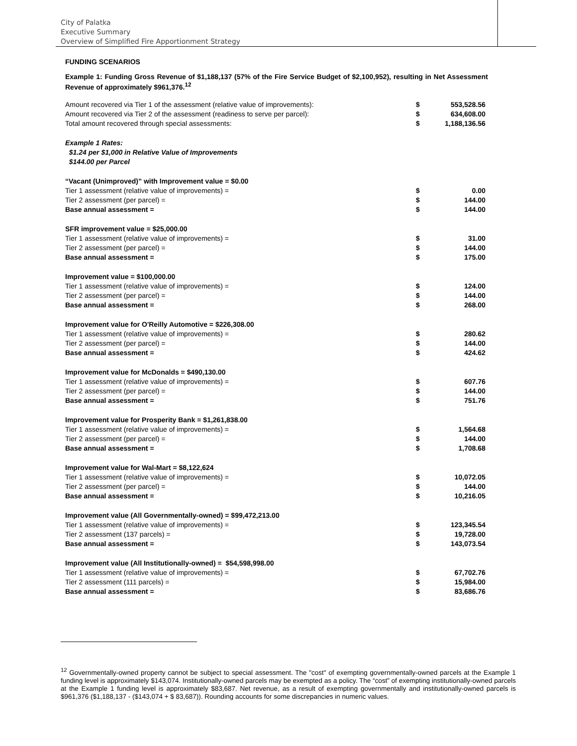City of Palatka
Executive Summary
Overview of Simplified Fire Apportionment Strategy
FUNDING SCENARIOS
Example 1: Funding Gross Revenue of $1,188,137 (57% of the Fire Service Budget of $2,100,952), resulting in Net Assessment Revenue of approximately $961,376.<sup>12</sup>
| Amount recovered via Tier 1 of the assessment (relative value of improvements): | $ | 553,528.56 |
| Amount recovered via Tier 2 of the assessment (readiness to serve per parcel): | $ | 634,608.00 |
| Total amount recovered through special assessments: | $ | 1,188,136.56 |
| Example 1 Rates: | | |
| $1.24 per $1,000 in Relative Value of Improvements | | |
| $144.00 per Parcel | | |
| “Vacant (Unimproved)” with Improvement value = $0.00 | | |
| Tier 1 assessment (relative value of improvements) = | $ | 0.00 |
| Tier 2 assessment (per parcel) = | $ | 144.00 |
| Base annual assessment = | $ | 144.00 |
| SFR improvement value = $25,000.00 | | |
| Tier 1 assessment (relative value of improvements) = | $ | 31.00 |
| Tier 2 assessment (per parcel) = | $ | 144.00 |
| Base annual assessment = | $ | 175.00 |
| Improvement value = $100,000.00 | | |
| Tier 1 assessment (relative value of improvements) = | $ | 124.00 |
| Tier 2 assessment (per parcel) = | $ | 144.00 |
| Base annual assessment = | $ | 268.00 |
| Improvement value for O'Reilly Automotive = $226,308.00 | | |
| Tier 1 assessment (relative value of improvements) = | $ | 280.62 |
| Tier 2 assessment (per parcel) = | $ | 144.00 |
| Base annual assessment = | $ | 424.62 |
| Improvement value for McDonalds = $490,130.00 | | |
| Tier 1 assessment (relative value of improvements) = | $ | 607.76 |
| Tier 2 assessment (per parcel) = | $ | 144.00 |
| Base annual assessment = | $ | 751.76 |
| Improvement value for Prosperity Bank = $1,261,838.00 | | |
| Tier 1 assessment (relative value of improvements) = | $ | 1,564.68 |
| Tier 2 assessment (per parcel) = | $ | 144.00 |
| Base annual assessment = | $ | 1,708.68 |
| Improvement value for Wal-Mart = $8,122,624 | | |
| Tier 1 assessment (relative value of improvements) = | $ | 10,072.05 |
| Tier 2 assessment (per parcel) = | $ | 144.00 |
| Base annual assessment = | $ | 10,216.05 |
| Improvement value (All Governmentally-owned) = $99,472,213.00 | | |
| Tier 1 assessment (relative value of improvements) = | $ | 123,345.54 |
| Tier 2 assessment (137 parcels) = | $ | 19,728.00 |
| Base annual assessment = | $ | 143,073.54 |
| Improvement value (All Institutionally-owned) = $54,598,998.00 | | |
| Tier 1 assessment (relative value of improvements) = | $ | 67,702.76 |
| Tier 2 assessment (111 parcels) = | $ | 15,984.00 |
| Base annual assessment = | $ | 83,686.76 |
<sup>12</sup> Governmentally-owned property cannot be subject to special assessment. The "cost" of exempting governmentally-owned parcels at the Example 1 funding level is approximately $143,074. Institutionally-owned parcels may be exempted as a policy. The “cost” of exempting institutionally-owned parcels at the Example 1 funding level is approximately $83,687. Net revenue, as a result of exempting governmentally and institutionally-owned parcels is $961,376 ($1,188,137 - ($143,074 + $ 83,687)). Rounding accounts for some discrepancies in numeric values.